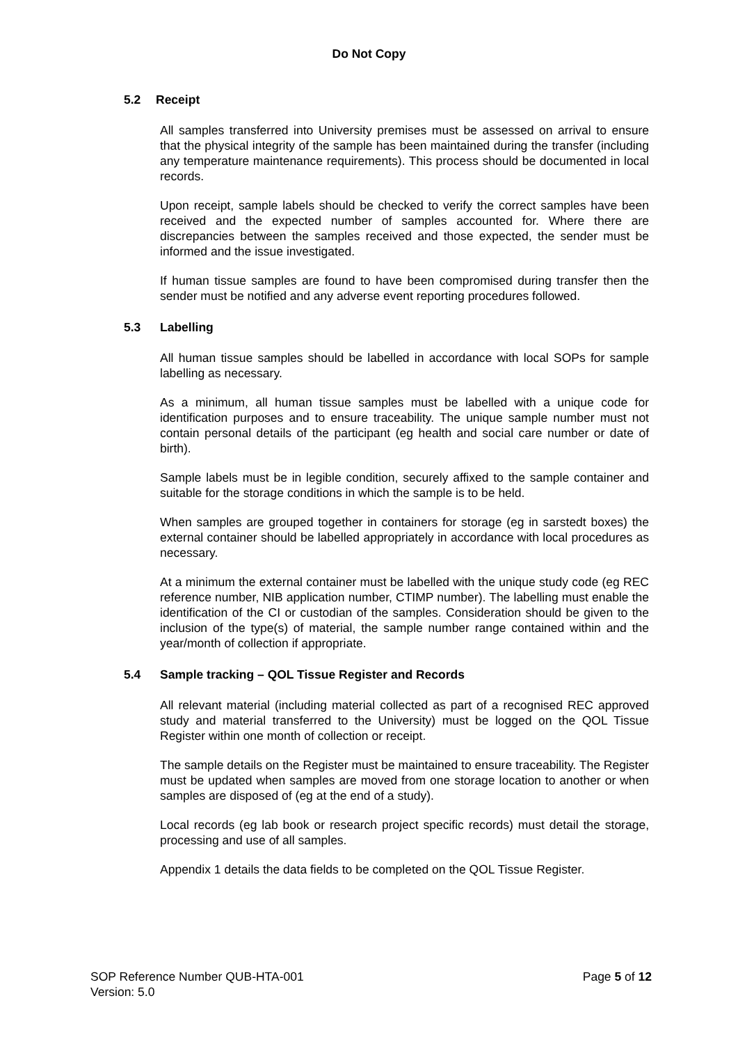Do Not Copy
5.2 Receipt
All samples transferred into University premises must be assessed on arrival to ensure that the physical integrity of the sample has been maintained during the transfer (including any temperature maintenance requirements). This process should be documented in local records.
Upon receipt, sample labels should be checked to verify the correct samples have been received and the expected number of samples accounted for. Where there are discrepancies between the samples received and those expected, the sender must be informed and the issue investigated.
If human tissue samples are found to have been compromised during transfer then the sender must be notified and any adverse event reporting procedures followed.
5.3 Labelling
All human tissue samples should be labelled in accordance with local SOPs for sample labelling as necessary.
As a minimum, all human tissue samples must be labelled with a unique code for identification purposes and to ensure traceability. The unique sample number must not contain personal details of the participant (eg health and social care number or date of birth).
Sample labels must be in legible condition, securely affixed to the sample container and suitable for the storage conditions in which the sample is to be held.
When samples are grouped together in containers for storage (eg in sarstedt boxes) the external container should be labelled appropriately in accordance with local procedures as necessary.
At a minimum the external container must be labelled with the unique study code (eg REC reference number, NIB application number, CTIMP number). The labelling must enable the identification of the CI or custodian of the samples. Consideration should be given to the inclusion of the type(s) of material, the sample number range contained within and the year/month of collection if appropriate.
5.4 Sample tracking – QOL Tissue Register and Records
All relevant material (including material collected as part of a recognised REC approved study and material transferred to the University) must be logged on the QOL Tissue Register within one month of collection or receipt.
The sample details on the Register must be maintained to ensure traceability. The Register must be updated when samples are moved from one storage location to another or when samples are disposed of (eg at the end of a study).
Local records (eg lab book or research project specific records) must detail the storage, processing and use of all samples.
Appendix 1 details the data fields to be completed on the QOL Tissue Register.
SOP Reference Number QUB-HTA-001
Version: 5.0
Page 5 of 12